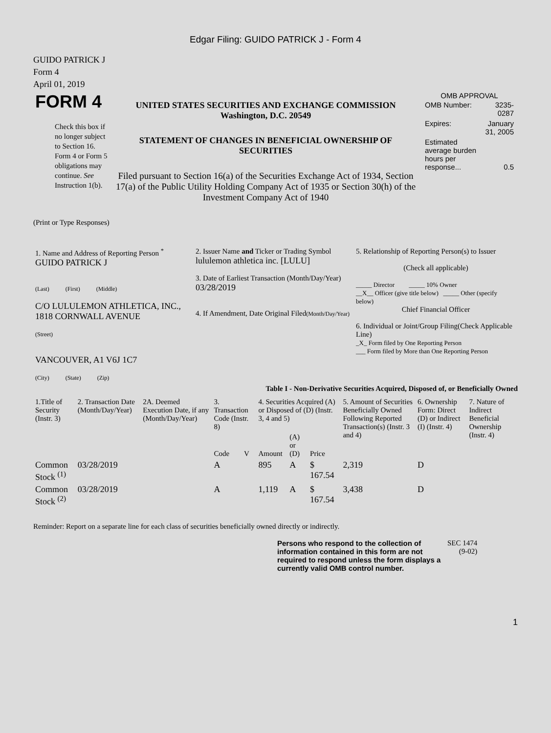Edgar Filing: GUIDO PATRICK J - Form 4
GUIDO PATRICK J
Form 4
April 01, 2019
| FORM 4 Check this box if no longer subject to Section 16. Form 4 or Form 5 obligations may continue. See Instruction 1(b). | UNITED STATES SECURITIES AND EXCHANGE COMMISSION Washington, D.C. 20549 STATEMENT OF CHANGES IN BENEFICIAL OWNERSHIP OF SECURITIES Filed pursuant to Section 16(a) of the Securities Exchange Act of 1934, Section 17(a) of the Public Utility Holding Company Act of 1935 or Section 30(h) of the Investment Company Act of 1940 | OMB APPROVAL / OMB Number: / 3235-0287 / / Expires: / January 31, 2005 / / Estimated average burden hours per response... / 0.5 / |
(Print or Type Responses)
| 1. Name and Address of Reporting Person <sup>*</sup> GUIDO PATRICK J (Last) (First) (Middle) C/O LULULEMON ATHLETICA, INC., 1818 CORNWALL AVENUE (Street) VANCOUVER, A1 V6J 1C7 (City) (State) (Zip) | 2. Issuer Name and Ticker or Trading Symbol lululemon athletica inc. [LULU] 3. Date of Earliest Transaction (Month/Day/Year) 03/28/2019 4. If Amendment, Date Original Filed (Month/Day/Year) | 5. Relationship of Reporting Person(s) to Issuer (Check all applicable) _____ Director _____ 10% Owner __X__ Officer (give title below) _____ Other (specify below) Chief Financial Officer 6. Individual or Joint/Group Filing(Check Applicable Line) _X_ Form filed by One Reporting Person ___ Form filed by More than One Reporting Person |
Table I - Non-Derivative Securities Acquired, Disposed of, or Beneficially Owned
| 1.Title of Security (Instr. 3) | 2. Transaction Date (Month/Day/Year) | 2A. Deemed Execution Date, if any (Month/Day/Year) | 3. Transaction Code (Instr. 8) | | 4. Securities Acquired (A) or Disposed of (D) (Instr. 3, 4 and 5) | | | 5. Amount of Securities Beneficially Owned Following Reported Transaction(s) (Instr. 3 and 4) | 6. Ownership Form: Direct (D) or Indirect (I) (Instr. 4) | 7. Nature of Indirect Beneficial Ownership (Instr. 4) |
| --- | --- | --- | --- | --- | --- | --- | --- | --- | --- | --- |
| | | | Code | V | Amount | (A) or (D) | Price | | | |
| Common Stock <sup>(1)</sup> | 03/28/2019 | | A | | 895 | A | $ 167.54 | 2,319 | D | |
| Common Stock <sup>(2)</sup> | 03/28/2019 | | A | | 1,119 | A | $ 167.54 | 3,438 | D | |
Reminder: Report on a separate line for each class of securities beneficially owned directly or indirectly.
| Persons who respond to the collection of information contained in this form are not required to respond unless the form displays a currently valid OMB control number. | SEC 1474 (9-02) |
1